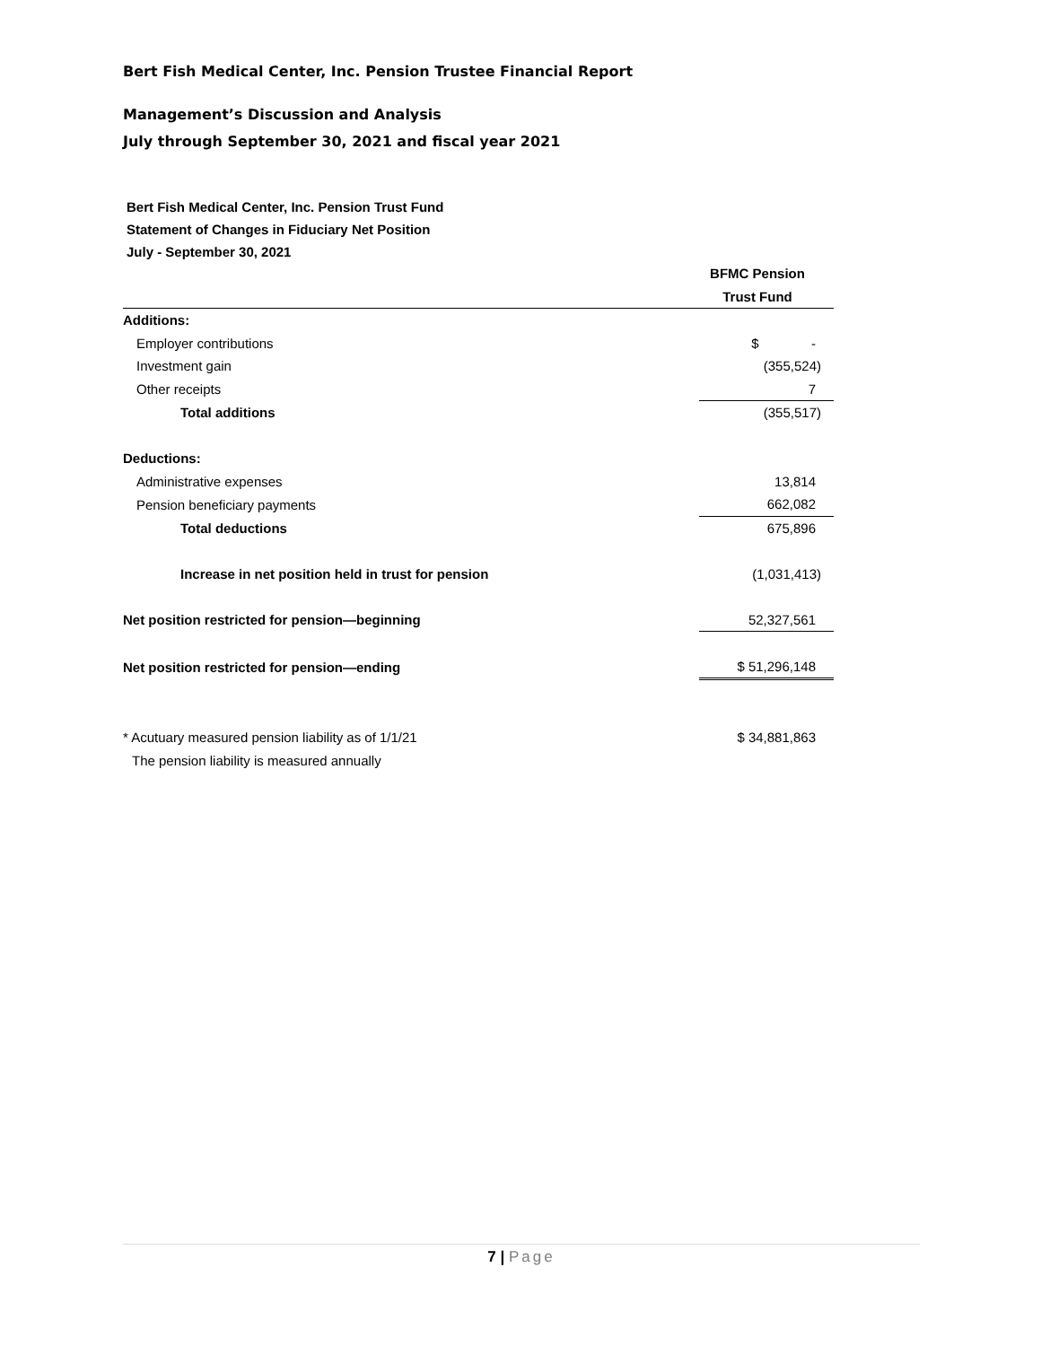Bert Fish Medical Center, Inc. Pension Trustee Financial Report
Management’s Discussion and Analysis
July through September 30, 2021 and fiscal year 2021
Bert Fish Medical Center, Inc. Pension Trust Fund
Statement of Changes in Fiduciary Net Position
July - September 30, 2021
| | BFMC Pension |
| | Trust Fund |
| Additions: | |
| Employer contributions | $ - |
| Investment gain | (355,524) |
| Other receipts | 7 |
| Total additions | (355,517) |
| Deductions: | |
| Administrative expenses | 13,814 |
| Pension beneficiary payments | 662,082 |
| Total deductions | 675,896 |
| Increase in net position held in trust for pension | (1,031,413) |
| Net position restricted for pension—beginning | 52,327,561 |
| Net position restricted for pension—ending | $ 51,296,148 |
| * Acutuary measured pension liability as of 1/1/21 | $ 34,881,863 |
| The pension liability is measured annually | |
7 | Page